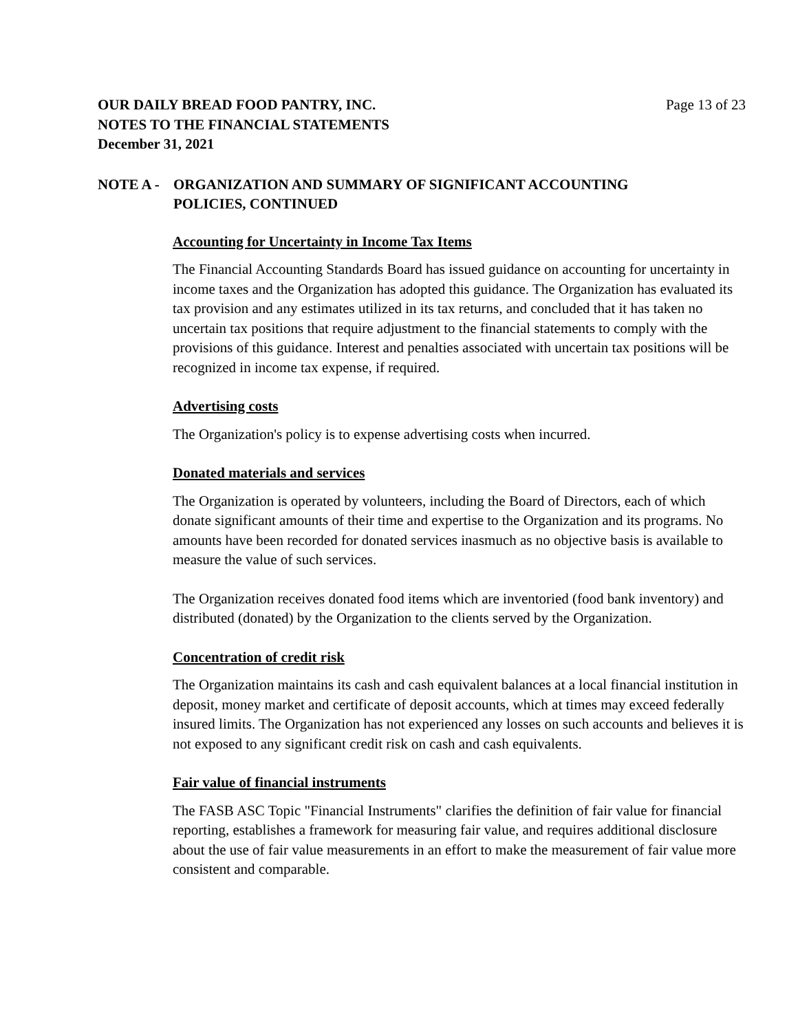OUR DAILY BREAD FOOD PANTRY, INC.
NOTES TO THE FINANCIAL STATEMENTS
December 31, 2021
Page 13 of 23
NOTE A - ORGANIZATION AND SUMMARY OF SIGNIFICANT ACCOUNTING
POLICIES, CONTINUED
Accounting for Uncertainty in Income Tax Items
The Financial Accounting Standards Board has issued guidance on accounting for uncertainty in income taxes and the Organization has adopted this guidance. The Organization has evaluated its tax provision and any estimates utilized in its tax returns, and concluded that it has taken no uncertain tax positions that require adjustment to the financial statements to comply with the provisions of this guidance. Interest and penalties associated with uncertain tax positions will be recognized in income tax expense, if required.
Advertising costs
The Organization's policy is to expense advertising costs when incurred.
Donated materials and services
The Organization is operated by volunteers, including the Board of Directors, each of which donate significant amounts of their time and expertise to the Organization and its programs. No amounts have been recorded for donated services inasmuch as no objective basis is available to measure the value of such services.
The Organization receives donated food items which are inventoried (food bank inventory) and distributed (donated) by the Organization to the clients served by the Organization.
Concentration of credit risk
The Organization maintains its cash and cash equivalent balances at a local financial institution in deposit, money market and certificate of deposit accounts, which at times may exceed federally insured limits. The Organization has not experienced any losses on such accounts and believes it is not exposed to any significant credit risk on cash and cash equivalents.
Fair value of financial instruments
The FASB ASC Topic "Financial Instruments" clarifies the definition of fair value for financial reporting, establishes a framework for measuring fair value, and requires additional disclosure about the use of fair value measurements in an effort to make the measurement of fair value more consistent and comparable.